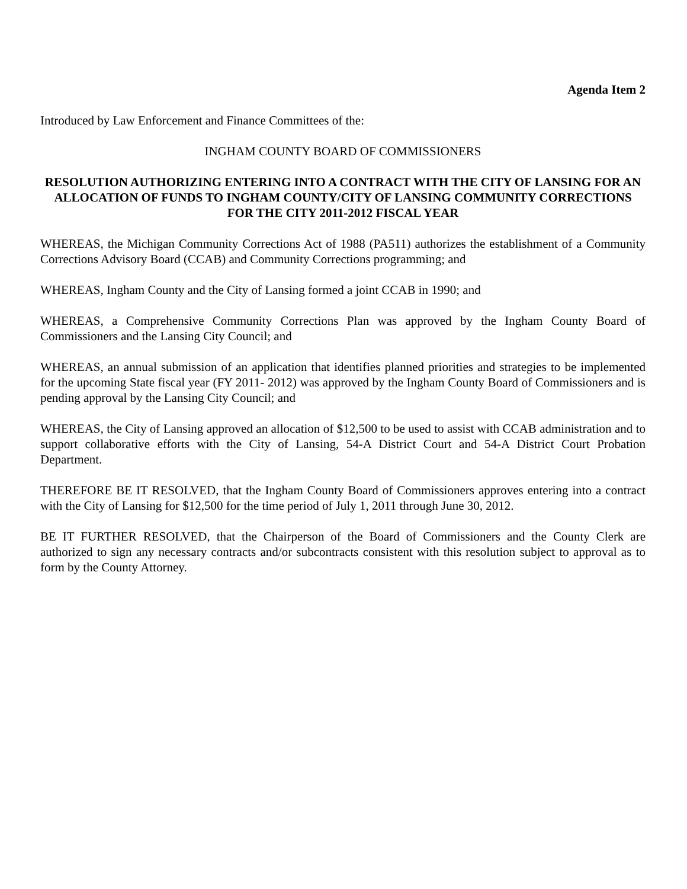Agenda Item 2
Introduced by Law Enforcement and Finance Committees of the:
INGHAM COUNTY BOARD OF COMMISSIONERS
RESOLUTION AUTHORIZING ENTERING INTO A CONTRACT WITH THE CITY OF LANSING FOR AN ALLOCATION OF FUNDS TO INGHAM COUNTY/CITY OF LANSING COMMUNITY CORRECTIONS FOR THE CITY 2011-2012 FISCAL YEAR
WHEREAS, the Michigan Community Corrections Act of 1988 (PA511) authorizes the establishment of a Community Corrections Advisory Board (CCAB) and Community Corrections programming; and
WHEREAS, Ingham County and the City of Lansing formed a joint CCAB in 1990; and
WHEREAS, a Comprehensive Community Corrections Plan was approved by the Ingham County Board of Commissioners and the Lansing City Council; and
WHEREAS, an annual submission of an application that identifies planned priorities and strategies to be implemented for the upcoming State fiscal year (FY 2011- 2012) was approved by the Ingham County Board of Commissioners and is pending approval by the Lansing City Council; and
WHEREAS, the City of Lansing approved an allocation of $12,500 to be used to assist with CCAB administration and to support collaborative efforts with the City of Lansing, 54-A District Court and 54-A District Court Probation Department.
THEREFORE BE IT RESOLVED, that the Ingham County Board of Commissioners approves entering into a contract with the City of Lansing for $12,500 for the time period of July 1, 2011 through June 30, 2012.
BE IT FURTHER RESOLVED, that the Chairperson of the Board of Commissioners and the County Clerk are authorized to sign any necessary contracts and/or subcontracts consistent with this resolution subject to approval as to form by the County Attorney.